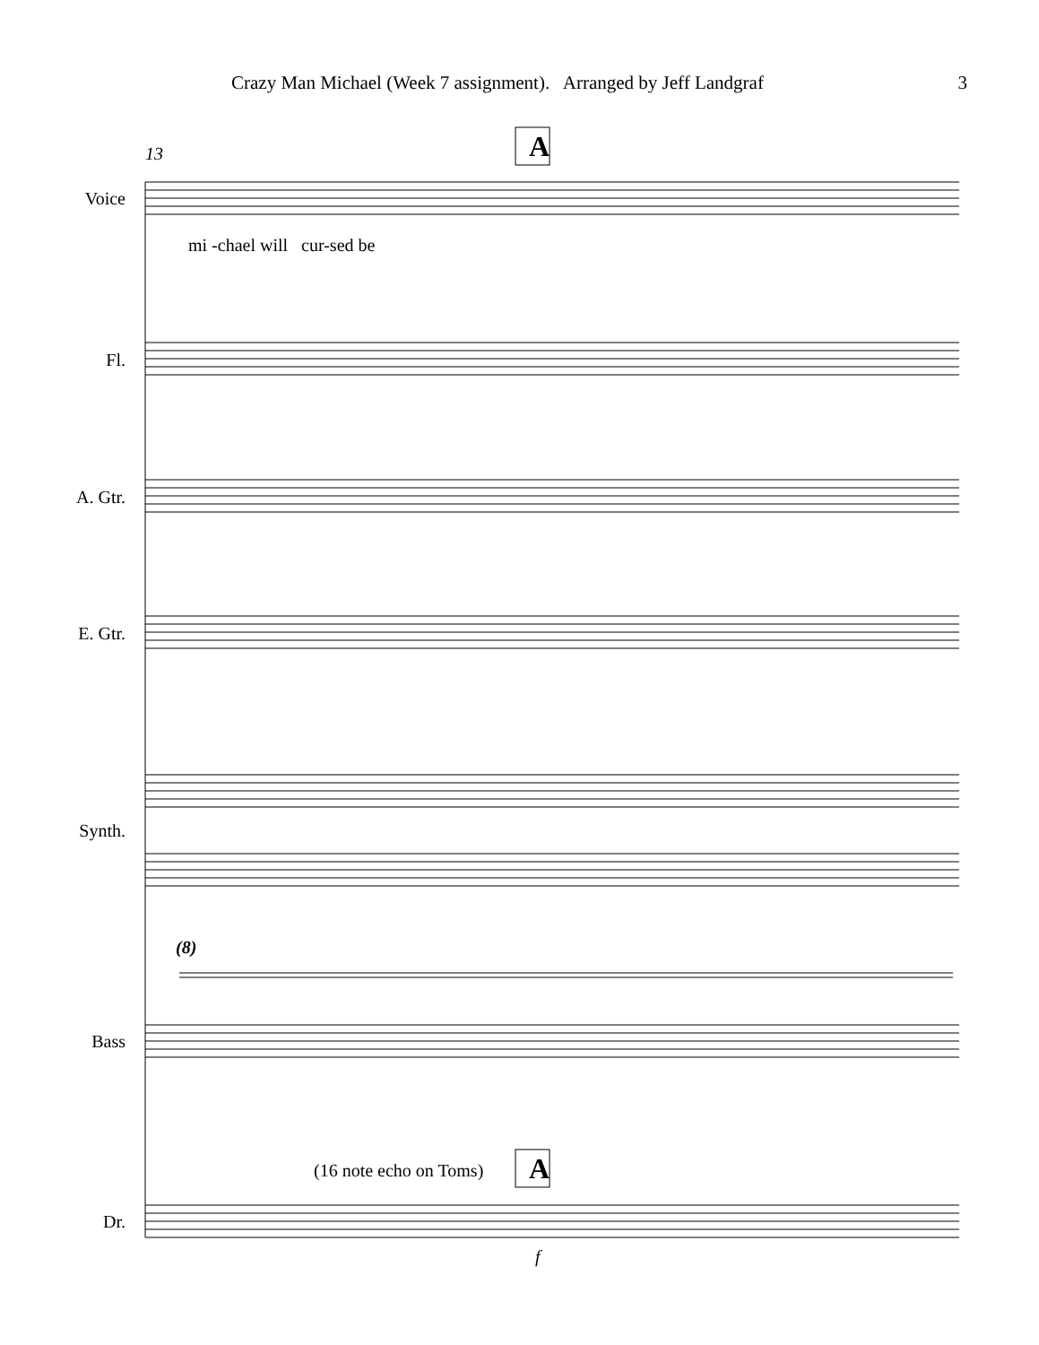Crazy Man Michael (Week 7 assignment). Arranged by Jeff Landgraf 3
A
13
Voice
mi -chael will cur-sed be
Fl.
A. Gtr.
E. Gtr.
Synth.
(8)
Bass
(16 note echo on Toms) A
Dr.
f